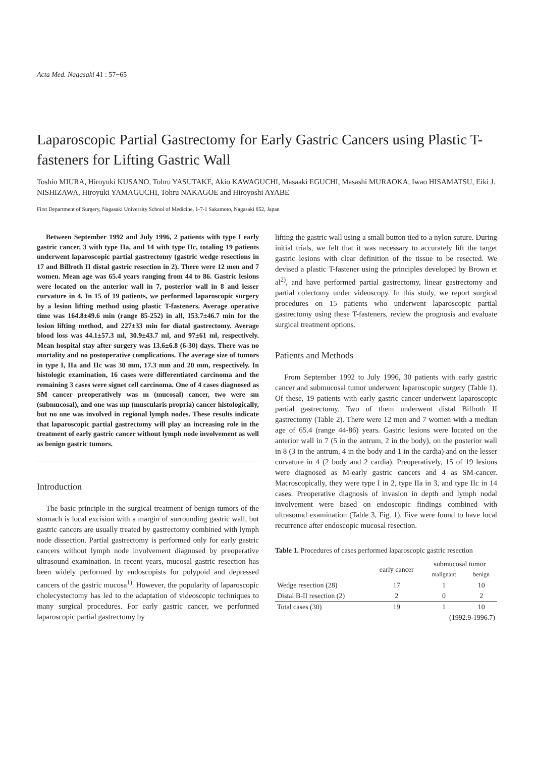Acta Med. Nagasaki 41 : 57−65
Laparoscopic Partial Gastrectomy for Early Gastric Cancers using Plastic T-fasteners for Lifting Gastric Wall
Toshio MIURA, Hiroyuki KUSANO, Tohru YASUTAKE, Akio KAWAGUCHI, Masaaki EGUCHI, Masashi MURAOKA, Iwao HISAMATSU, Eiki J. NISHIZAWA, Hiroyuki YAMAGUCHI, Tohru NAKAGOE and Hiroyoshi AYABE
First Department of Surgery, Nagasaki University School of Medicine, 1-7-1 Sakamoto, Nagasaki 852, Japan
Between September 1992 and July 1996, 2 patients with type I early gastric cancer, 3 with type IIa, and 14 with type IIc, totaling 19 patients underwent laparoscopic partial gastrectomy (gastric wedge resections in 17 and Billroth II distal gastric resection in 2). There were 12 men and 7 women. Mean age was 65.4 years ranging from 44 to 86. Gastric lesions were located on the anterior wall in 7, posterior wall in 8 and lesser curvature in 4. In 15 of 19 patients, we performed laparoscopic surgery by a lesion lifting method using plastic T-fasteners. Average operative time was 164.8±49.6 min (range 85-252) in all, 153.7±46.7 min for the lesion lifting method, and 227±33 min for diatal gastrectomy. Average blood loss was 44.1±57.3 ml, 30.9±43.7 ml, and 97±61 ml, respectively. Mean hospital stay after surgery was 13.6±6.8 (6-30) days. There was no mortality and no postoperative complications. The average size of tumors in type I, IIa and IIc was 30 mm, 17.3 mm and 20 mm, respectively. In histologic examination, 16 cases were differentiated carcinoma and the remaining 3 cases were signet cell carcinoma. One of 4 cases diagnosed as SM cancer preoperatively was m (mucosal) cancer, two were sm (submucosal), and one was mp (muscularis propria) cancer histologically, but no one was involved in regional lymph nodes. These results indicate that laparoscopic partial gastrectomy will play an increasing role in the treatment of early gastric cancer without lymph node involvement as well as benign gastric tumors.
Introduction
The basic principle in the surgical treatment of benign tumors of the stomach is local excision with a margin of surrounding gastric wall, but gastric cancers are usually treated by gastrectomy combined with lymph node dissection. Partial gastrectomy is performed only for early gastric cancers without lymph node involvement diagnosed by preoperative ultrasound examination. In recent years, mucosal gastric resection has been widely performed by endoscopists for polypoid and depressed cancers of the gastric mucosa<sup>1)</sup>. However, the popularity of laparoscopic cholecystectomy has led to the adaptation of videoscopic techniques to many surgical procedures. For early gastric cancer, we performed laparoscopic partial gastrectomy by
lifting the gastric wall using a small button tied to a nylon suture. During initial trials, we felt that it was necessary to accurately lift the target gastric lesions with clear definition of the tissue to be resected. We devised a plastic T-fastener using the principles developed by Brown et al<sup>2)</sup>, and have performed partial gastrectomy, linear gastrectomy and partial colectomy under videoscopy. In this study, we report surgical procedures on 15 patients who underwent laparoscopic partial gastrectomy using these T-fasteners, review the prognosis and evaluate surgical treatment options.
Patients and Methods
From September 1992 to July 1996, 30 patients with early gastric cancer and submucosal tumor underwent laparoscopic surgery (Table 1). Of these, 19 patients with early gastric cancer underwent laparoscopic partial gastrectomy. Two of them underwent distal Billroth II gastrectomy (Table 2). There were 12 men and 7 women with a median age of 65.4 (range 44-86) years. Gastric lesions were located on the anterior wall in 7 (5 in the antrum, 2 in the body), on the posterior wall in 8 (3 in the antrum, 4 in the body and 1 in the cardia) and on the lesser curvature in 4 (2 body and 2 cardia). Preoperatively, 15 of 19 lesions were diagnosed as M-early gastric cancers and 4 as SM-cancer. Macroscopically, they were type I in 2, type IIa in 3, and type IIc in 14 cases. Preoperative diagnosis of invasion in depth and lymph nodal involvement were based on endoscopic findings combined with ultrasound examination (Table 3, Fig. 1). Five were found to have local recurrence after endoscopic mucosal resection.
Table 1. Procedures of cases performed laparoscopic gastric resection
| | early cancer | submucosal tumor | |
| --- | --- | --- | --- |
| | | malignant | benign |
| Wedge resection (28) | 17 | 1 | 10 |
| Distal B-II resection (2) | 2 | 0 | 2 |
| Total cases (30) | 19 | 1 | 10 |
| (1992.9-1996.7) | | | |